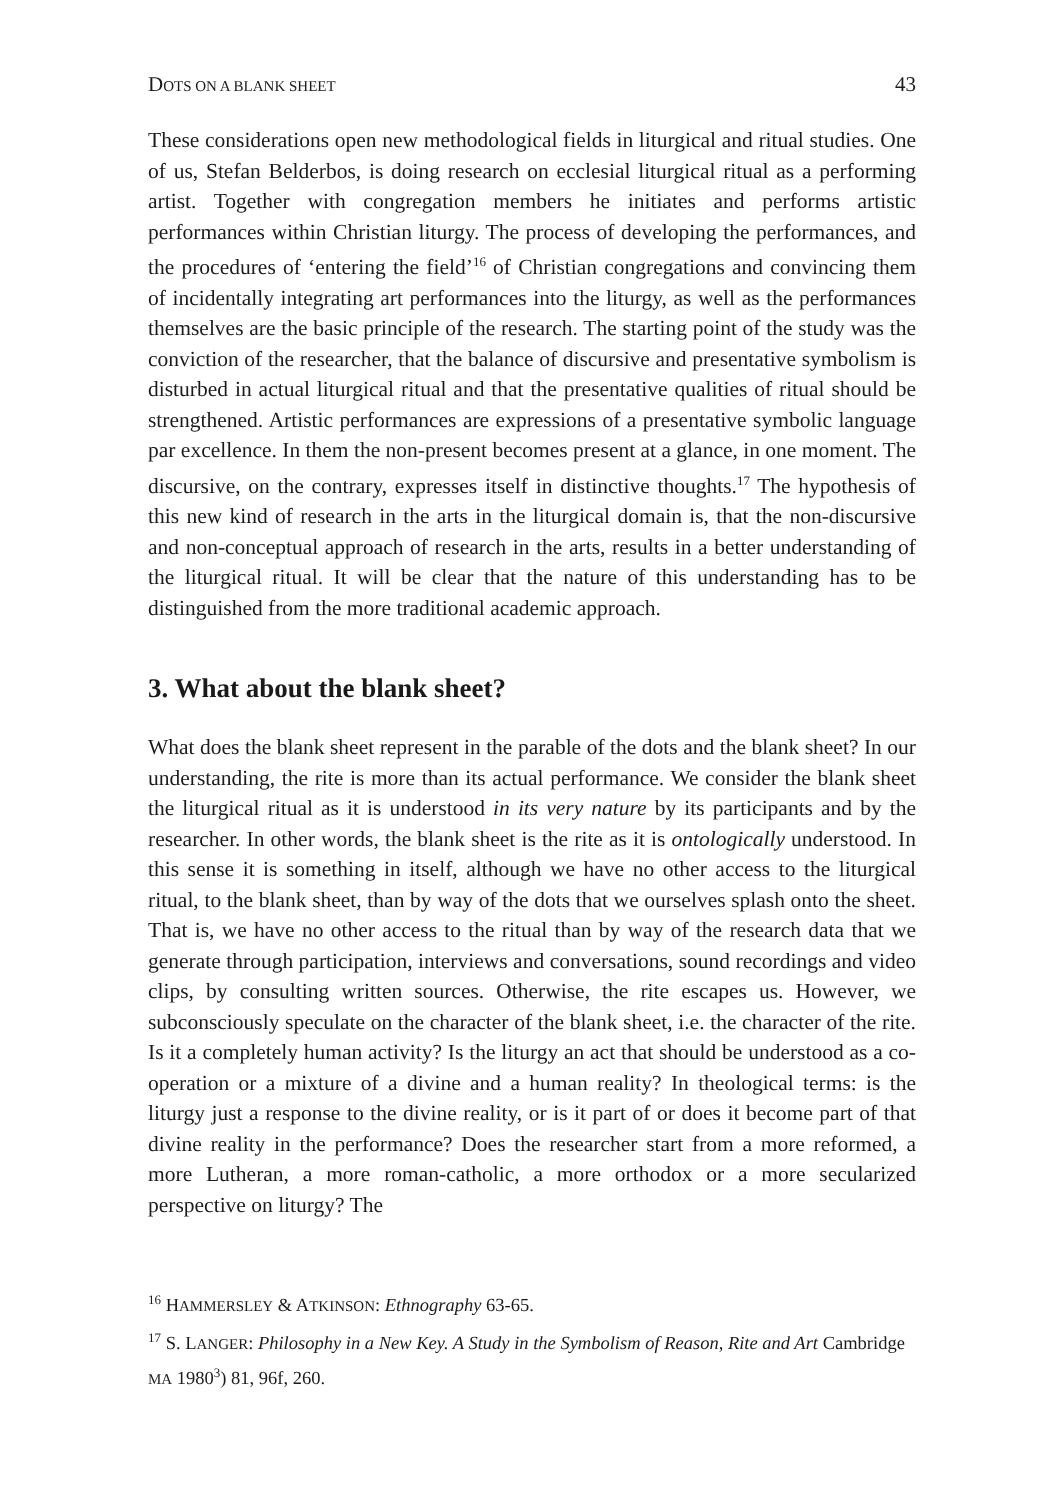DOTS ON A BLANK SHEET 43
These considerations open new methodological fields in liturgical and ritual studies. One of us, Stefan Belderbos, is doing research on ecclesial liturgical ritual as a performing artist. Together with congregation members he initiates and performs artistic performances within Christian liturgy. The process of developing the performances, and the procedures of ‘entering the field’<sup>16</sup> of Christian congregations and convincing them of incidentally integrating art performances into the liturgy, as well as the performances themselves are the basic principle of the research. The starting point of the study was the conviction of the researcher, that the balance of discursive and presentative symbolism is disturbed in actual liturgical ritual and that the presentative qualities of ritual should be strengthened. Artistic performances are expressions of a presentative symbolic language par excellence. In them the non-present becomes present at a glance, in one moment. The discursive, on the contrary, expresses itself in distinctive thoughts.<sup>17</sup> The hypothesis of this new kind of research in the arts in the liturgical domain is, that the non-discursive and non-conceptual approach of research in the arts, results in a better understanding of the liturgical ritual. It will be clear that the nature of this understanding has to be distinguished from the more traditional academic approach.
3. What about the blank sheet?
What does the blank sheet represent in the parable of the dots and the blank sheet? In our understanding, the rite is more than its actual performance. We consider the blank sheet the liturgical ritual as it is understood in its very nature by its participants and by the researcher. In other words, the blank sheet is the rite as it is ontologically understood. In this sense it is something in itself, although we have no other access to the liturgical ritual, to the blank sheet, than by way of the dots that we ourselves splash onto the sheet. That is, we have no other access to the ritual than by way of the research data that we generate through participation, interviews and conversations, sound recordings and video clips, by consulting written sources. Otherwise, the rite escapes us. However, we subconsciously speculate on the character of the blank sheet, i.e. the character of the rite. Is it a completely human activity? Is the liturgy an act that should be understood as a co-operation or a mixture of a divine and a human reality? In theological terms: is the liturgy just a response to the divine reality, or is it part of or does it become part of that divine reality in the performance? Does the researcher start from a more reformed, a more Lutheran, a more roman-catholic, a more orthodox or a more secularized perspective on liturgy? The
<sup>16</sup> HAMMERSLEY & ATKINSON: Ethnography 63-65.
<sup>17</sup> S. LANGER: Philosophy in a New Key. A Study in the Symbolism of Reason, Rite and Art Cambridge MA 1980<sup>3</sup>) 81, 96f, 260.